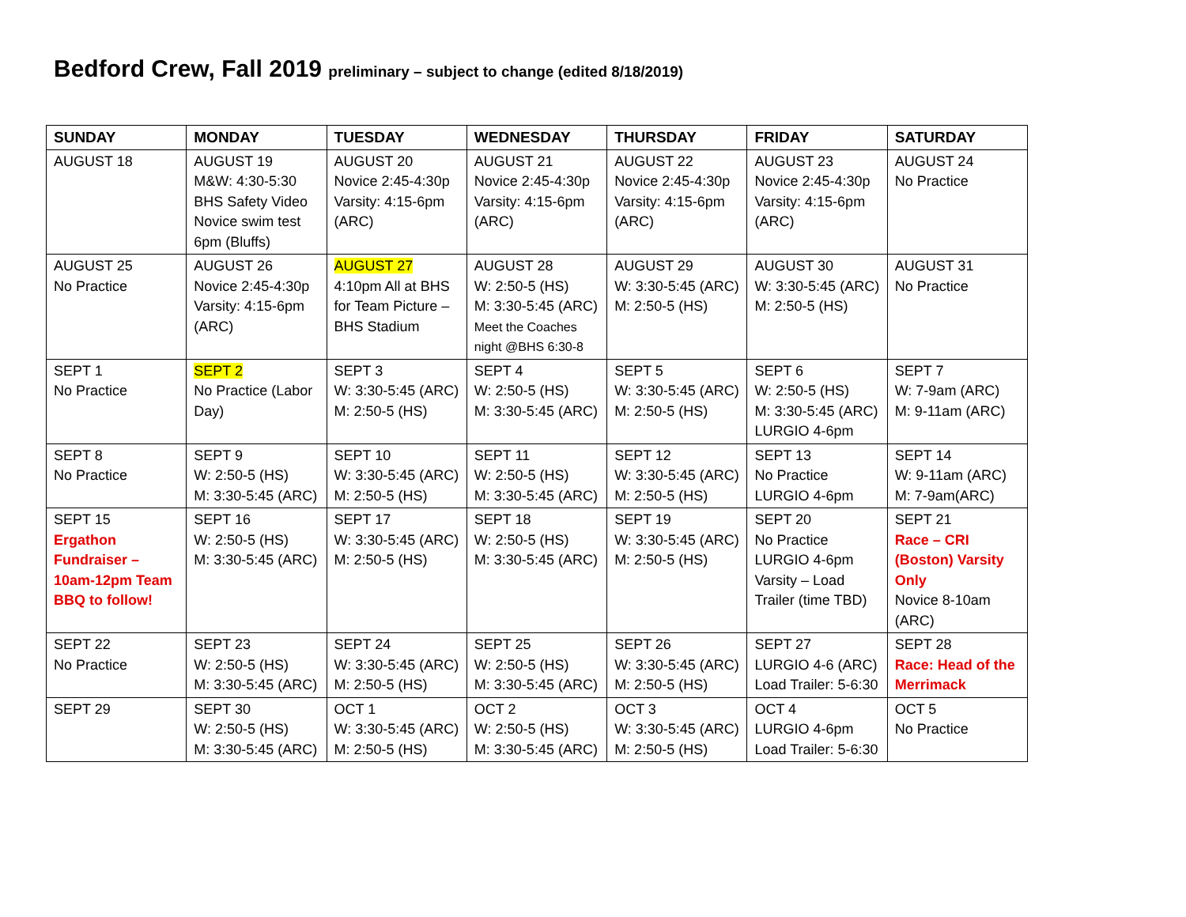Bedford Crew, Fall 2019 preliminary – subject to change (edited 8/18/2019)
| SUNDAY | MONDAY | TUESDAY | WEDNESDAY | THURSDAY | FRIDAY | SATURDAY |
| --- | --- | --- | --- | --- | --- | --- |
| AUGUST 18 | AUGUST 19 M&W: 4:30-5:30 BHS Safety Video Novice swim test 6pm (Bluffs) | AUGUST 20 Novice 2:45-4:30p Varsity: 4:15-6pm (ARC) | AUGUST 21 Novice 2:45-4:30p Varsity: 4:15-6pm (ARC) | AUGUST 22 Novice 2:45-4:30p Varsity: 4:15-6pm (ARC) | AUGUST 23 Novice 2:45-4:30p Varsity: 4:15-6pm (ARC) | AUGUST 24 No Practice |
| AUGUST 25 No Practice | AUGUST 26 Novice 2:45-4:30p Varsity: 4:15-6pm (ARC) | AUGUST 27 4:10pm All at BHS for Team Picture – BHS Stadium | AUGUST 28 W: 2:50-5 (HS) M: 3:30-5:45 (ARC) Meet the Coaches night @BHS 6:30-8 | AUGUST 29 W: 3:30-5:45 (ARC) M: 2:50-5 (HS) | AUGUST 30 W: 3:30-5:45 (ARC) M: 2:50-5 (HS) | AUGUST 31 No Practice |
| SEPT 1 No Practice | SEPT 2 No Practice (Labor Day) | SEPT 3 W: 3:30-5:45 (ARC) M: 2:50-5 (HS) | SEPT 4 W: 2:50-5 (HS) M: 3:30-5:45 (ARC) | SEPT 5 W: 3:30-5:45 (ARC) M: 2:50-5 (HS) | SEPT 6 W: 2:50-5 (HS) M: 3:30-5:45 (ARC) LURGIO 4-6pm | SEPT 7 W: 7-9am (ARC) M: 9-11am (ARC) |
| SEPT 8 No Practice | SEPT 9 W: 2:50-5 (HS) M: 3:30-5:45 (ARC) | SEPT 10 W: 3:30-5:45 (ARC) M: 2:50-5 (HS) | SEPT 11 W: 2:50-5 (HS) M: 3:30-5:45 (ARC) | SEPT 12 W: 3:30-5:45 (ARC) M: 2:50-5 (HS) | SEPT 13 No Practice LURGIO 4-6pm | SEPT 14 W: 9-11am (ARC) M: 7-9am(ARC) |
| SEPT 15 Ergathon Fundraiser – 10am-12pm Team BBQ to follow! | SEPT 16 W: 2:50-5 (HS) M: 3:30-5:45 (ARC) | SEPT 17 W: 3:30-5:45 (ARC) M: 2:50-5 (HS) | SEPT 18 W: 2:50-5 (HS) M: 3:30-5:45 (ARC) | SEPT 19 W: 3:30-5:45 (ARC) M: 2:50-5 (HS) | SEPT 20 No Practice LURGIO 4-6pm Varsity – Load Trailer (time TBD) | SEPT 21 Race – CRI (Boston) Varsity Only Novice 8-10am (ARC) |
| SEPT 22 No Practice | SEPT 23 W: 2:50-5 (HS) M: 3:30-5:45 (ARC) | SEPT 24 W: 3:30-5:45 (ARC) M: 2:50-5 (HS) | SEPT 25 W: 2:50-5 (HS) M: 3:30-5:45 (ARC) | SEPT 26 W: 3:30-5:45 (ARC) M: 2:50-5 (HS) | SEPT 27 LURGIO 4-6 (ARC) Load Trailer: 5-6:30 | SEPT 28 Race: Head of the Merrimack |
| SEPT 29 | SEPT 30 W: 2:50-5 (HS) M: 3:30-5:45 (ARC) | OCT 1 W: 3:30-5:45 (ARC) M: 2:50-5 (HS) | OCT 2 W: 2:50-5 (HS) M: 3:30-5:45 (ARC) | OCT 3 W: 3:30-5:45 (ARC) M: 2:50-5 (HS) | OCT 4 LURGIO 4-6pm Load Trailer: 5-6:30 | OCT 5 No Practice |